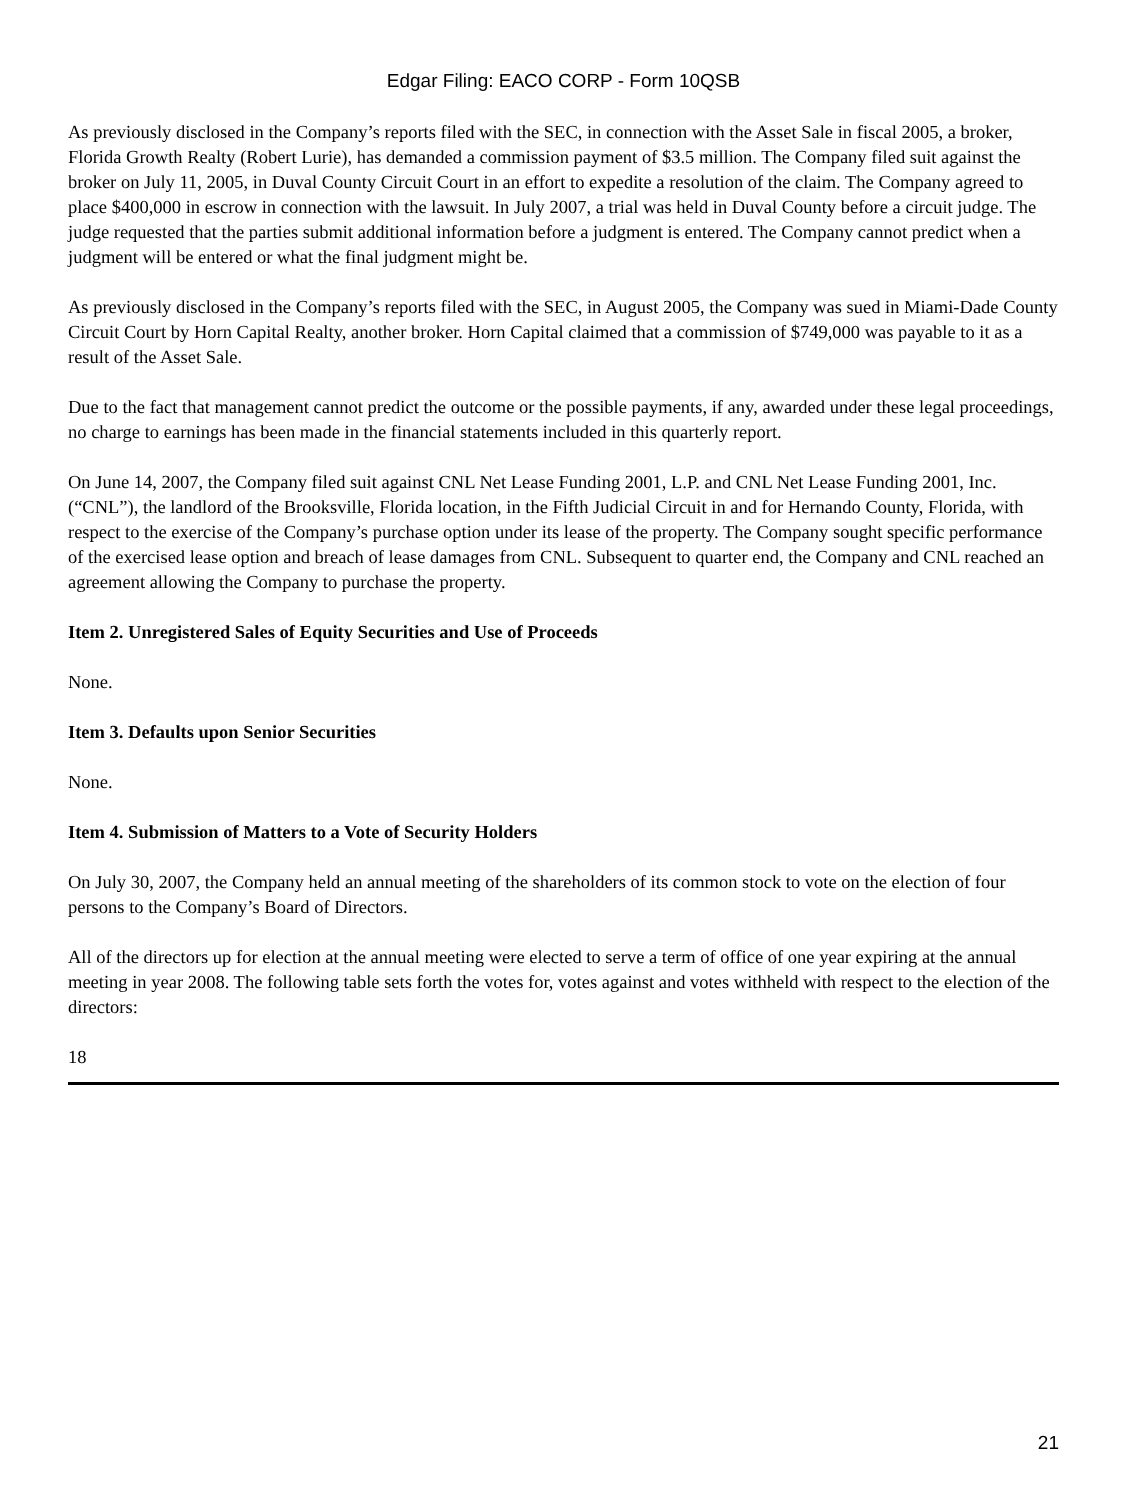Edgar Filing: EACO CORP - Form 10QSB
As previously disclosed in the Company’s reports filed with the SEC, in connection with the Asset Sale in fiscal 2005, a broker, Florida Growth Realty (Robert Lurie), has demanded a commission payment of $3.5 million. The Company filed suit against the broker on July 11, 2005, in Duval County Circuit Court in an effort to expedite a resolution of the claim. The Company agreed to place $400,000 in escrow in connection with the lawsuit. In July 2007, a trial was held in Duval County before a circuit judge. The judge requested that the parties submit additional information before a judgment is entered. The Company cannot predict when a judgment will be entered or what the final judgment might be.
As previously disclosed in the Company’s reports filed with the SEC, in August 2005, the Company was sued in Miami-Dade County Circuit Court by Horn Capital Realty, another broker. Horn Capital claimed that a commission of $749,000 was payable to it as a result of the Asset Sale.
Due to the fact that management cannot predict the outcome or the possible payments, if any, awarded under these legal proceedings, no charge to earnings has been made in the financial statements included in this quarterly report.
On June 14, 2007, the Company filed suit against CNL Net Lease Funding 2001, L.P. and CNL Net Lease Funding 2001, Inc. (“CNL”), the landlord of the Brooksville, Florida location, in the Fifth Judicial Circuit in and for Hernando County, Florida, with respect to the exercise of the Company’s purchase option under its lease of the property. The Company sought specific performance of the exercised lease option and breach of lease damages from CNL. Subsequent to quarter end, the Company and CNL reached an agreement allowing the Company to purchase the property.
Item 2. Unregistered Sales of Equity Securities and Use of Proceeds
None.
Item 3. Defaults upon Senior Securities
None.
Item 4. Submission of Matters to a Vote of Security Holders
On July 30, 2007, the Company held an annual meeting of the shareholders of its common stock to vote on the election of four persons to the Company’s Board of Directors.
All of the directors up for election at the annual meeting were elected to serve a term of office of one year expiring at the annual meeting in year 2008. The following table sets forth the votes for, votes against and votes withheld with respect to the election of the directors:
18
21